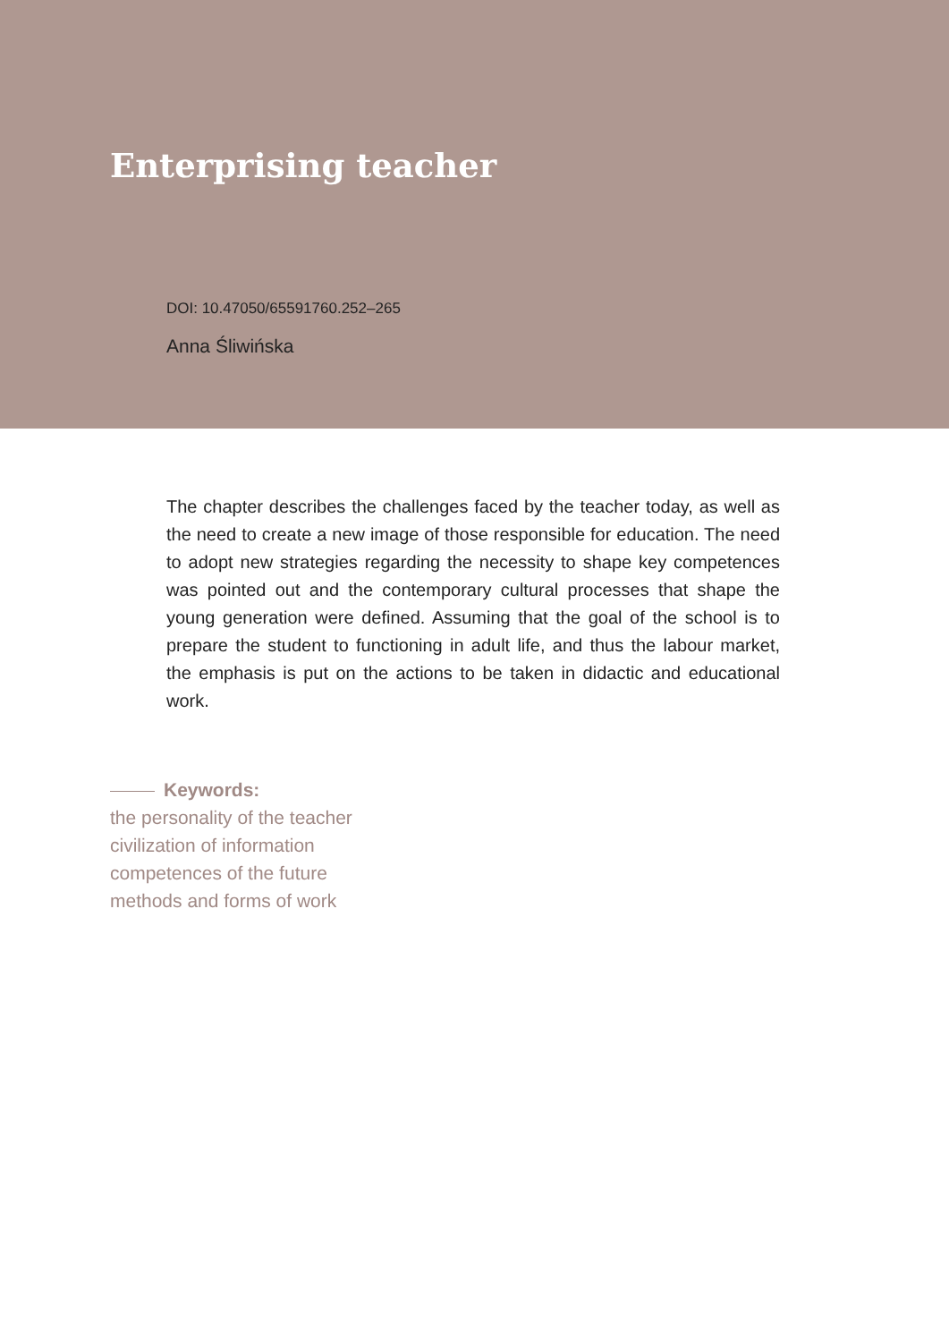Enterprising teacher
DOI: 10.47050/65591760.252–265
Anna Śliwińska
The chapter describes the challenges faced by the teacher today, as well as the need to create a new image of those responsible for education. The need to adopt new strategies regarding the necessity to shape key competences was pointed out and the contemporary cultural processes that shape the young generation were defined. Assuming that the goal of the school is to prepare the student to functioning in adult life, and thus the labour market, the emphasis is put on the actions to be taken in didactic and educational work.
Keywords:
the personality of the teacher
civilization of information
competences of the future
methods and forms of work